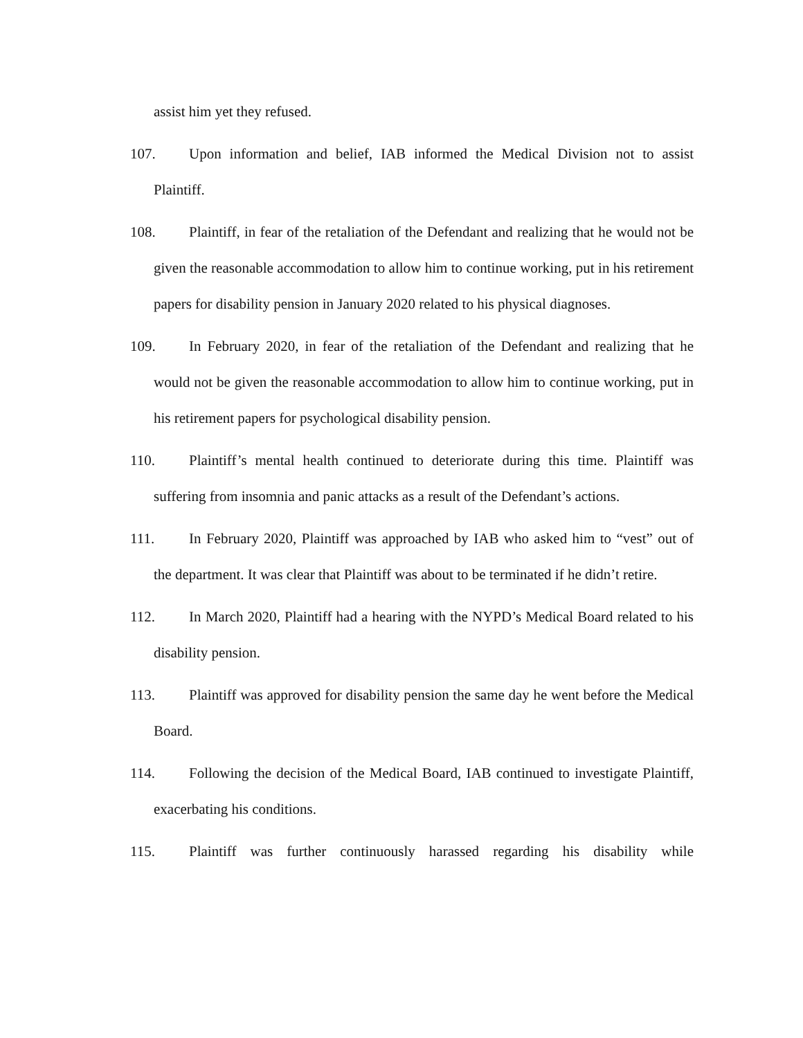assist him yet they refused.
107. Upon information and belief, IAB informed the Medical Division not to assist Plaintiff.
108. Plaintiff, in fear of the retaliation of the Defendant and realizing that he would not be given the reasonable accommodation to allow him to continue working, put in his retirement papers for disability pension in January 2020 related to his physical diagnoses.
109. In February 2020, in fear of the retaliation of the Defendant and realizing that he would not be given the reasonable accommodation to allow him to continue working, put in his retirement papers for psychological disability pension.
110. Plaintiff’s mental health continued to deteriorate during this time. Plaintiff was suffering from insomnia and panic attacks as a result of the Defendant’s actions.
111. In February 2020, Plaintiff was approached by IAB who asked him to “vest” out of the department. It was clear that Plaintiff was about to be terminated if he didn’t retire.
112. In March 2020, Plaintiff had a hearing with the NYPD’s Medical Board related to his disability pension.
113. Plaintiff was approved for disability pension the same day he went before the Medical Board.
114. Following the decision of the Medical Board, IAB continued to investigate Plaintiff, exacerbating his conditions.
115. Plaintiff was further continuously harassed regarding his disability while